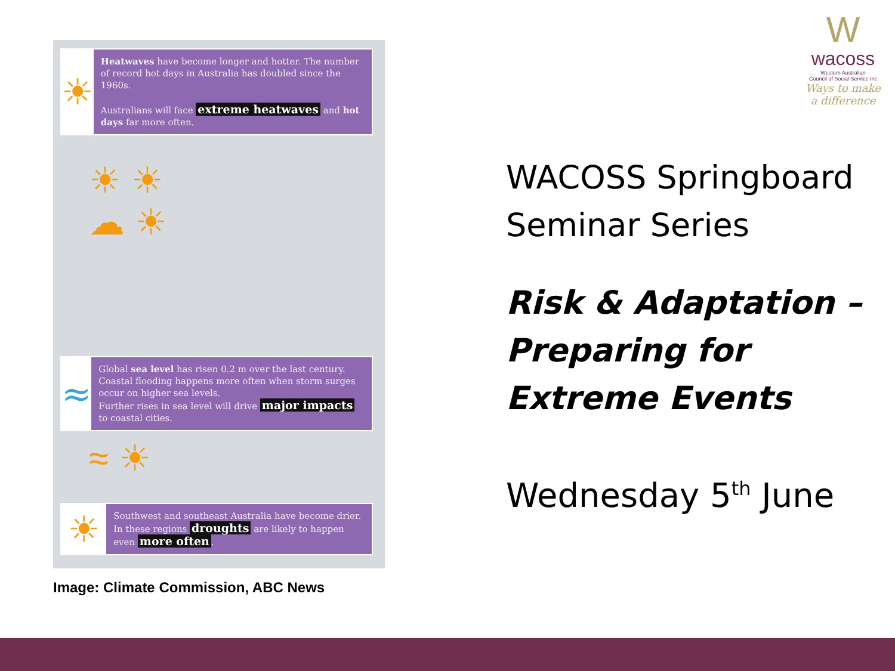☀
Heatwaves have become longer and hotter. The number of record hot days in Australia has doubled since the 1960s.
Australians will face extreme heatwaves and hot days far more often.
☀ ☀
☁ ☀
≈
Global sea level has risen 0.2 m over the last century. Coastal flooding happens more often when storm surges occur on higher sea levels.
Further rises in sea level will drive major impacts to coastal cities.
≈ ☀
☀
Southwest and southeast Australia have become drier.
In these regions droughts are likely to happen even more often.
Image: Climate Commission, ABC News
W
wacoss
Western Australian
Council of Social Service Inc
Ways to make
a difference
WACOSS Springboard
Seminar Series
Risk & Adaptation –
Preparing for
Extreme Events
Wednesday 5<sup>th</sup> June